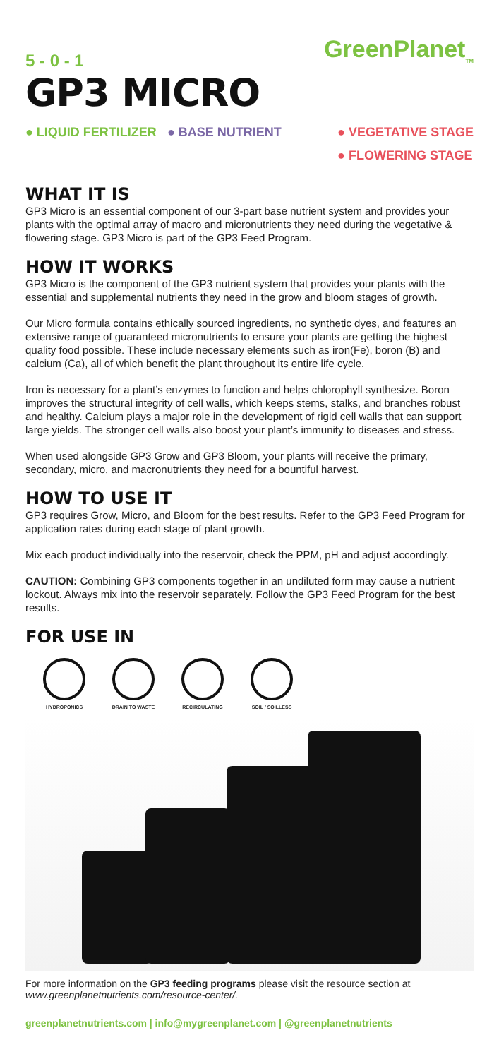5 - 0 - 1
GreenPlanet<sub>TM</sub>
GP3 MICRO
● LIQUID FERTILIZER ● BASE NUTRIENT
● VEGETATIVE STAGE
● FLOWERING STAGE
WHAT IT IS
GP3 Micro is an essential component of our 3-part base nutrient system and provides your plants with the optimal array of macro and micronutrients they need during the vegetative & flowering stage. GP3 Micro is part of the GP3 Feed Program.
HOW IT WORKS
GP3 Micro is the component of the GP3 nutrient system that provides your plants with the essential and supplemental nutrients they need in the grow and bloom stages of growth.
Our Micro formula contains ethically sourced ingredients, no synthetic dyes, and features an extensive range of guaranteed micronutrients to ensure your plants are getting the highest quality food possible. These include necessary elements such as iron(Fe), boron (B) and calcium (Ca), all of which benefit the plant throughout its entire life cycle.
Iron is necessary for a plant’s enzymes to function and helps chlorophyll synthesize. Boron improves the structural integrity of cell walls, which keeps stems, stalks, and branches robust and healthy. Calcium plays a major role in the development of rigid cell walls that can support large yields. The stronger cell walls also boost your plant’s immunity to diseases and stress.
When used alongside GP3 Grow and GP3 Bloom, your plants will receive the primary, secondary, micro, and macronutrients they need for a bountiful harvest.
HOW TO USE IT
GP3 requires Grow, Micro, and Bloom for the best results. Refer to the GP3 Feed Program for application rates during each stage of plant growth.
Mix each product individually into the reservoir, check the PPM, pH and adjust accordingly.
CAUTION: Combining GP3 components together in an undiluted form may cause a nutrient lockout. Always mix into the reservoir separately. Follow the GP3 Feed Program for the best results.
FOR USE IN
HYDROPONICS DRAIN TO WASTE RECIRCULATING SOIL / SOILLESS
For more information on the GP3 feeding programs please visit the resource section at www.greenplanetnutrients.com/resource-center/.
greenplanetnutrients.com | info@mygreenplanet.com | @greenplanetnutrients